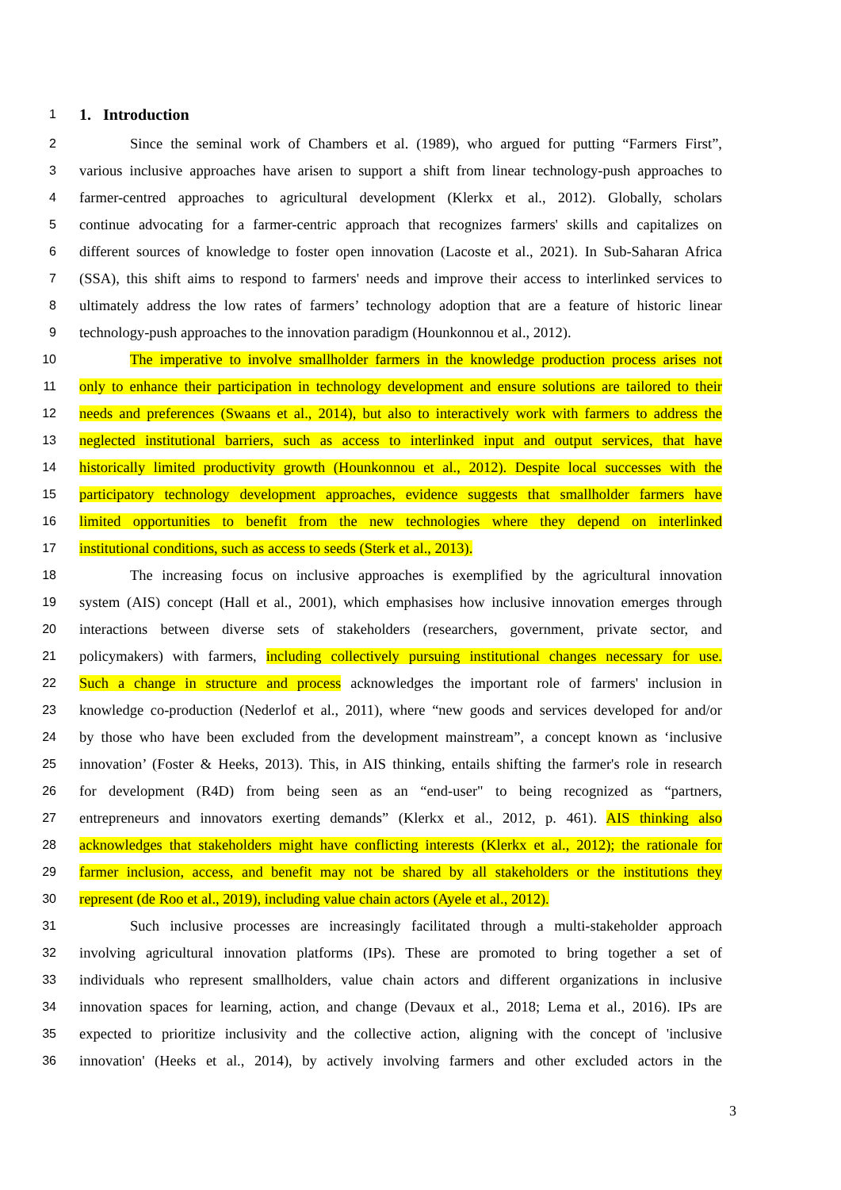1
1. Introduction
2 Since the seminal work of Chambers et al. (1989), who argued for putting “Farmers First”,
3 various inclusive approaches have arisen to support a shift from linear technology-push approaches to
4 farmer-centred approaches to agricultural development (Klerkx et al., 2012). Globally, scholars
5 continue advocating for a farmer-centric approach that recognizes farmers' skills and capitalizes on
6 different sources of knowledge to foster open innovation (Lacoste et al., 2021). In Sub-Saharan Africa
7 (SSA), this shift aims to respond to farmers' needs and improve their access to interlinked services to
8 ultimately address the low rates of farmers’ technology adoption that are a feature of historic linear
9 technology-push approaches to the innovation paradigm (Hounkonnou et al., 2012).
10 The imperative to involve smallholder farmers in the knowledge production process arises not
11 only to enhance their participation in technology development and ensure solutions are tailored to their
12 needs and preferences (Swaans et al., 2014), but also to interactively work with farmers to address the
13 neglected institutional barriers, such as access to interlinked input and output services, that have
14 historically limited productivity growth (Hounkonnou et al., 2012). Despite local successes with the
15 participatory technology development approaches, evidence suggests that smallholder farmers have
16 limited opportunities to benefit from the new technologies where they depend on interlinked
17 institutional conditions, such as access to seeds (Sterk et al., 2013).
18 The increasing focus on inclusive approaches is exemplified by the agricultural innovation
19 system (AIS) concept (Hall et al., 2001), which emphasises how inclusive innovation emerges through
20 interactions between diverse sets of stakeholders (researchers, government, private sector, and
21 policymakers) with farmers, including collectively pursuing institutional changes necessary for use.
22 Such a change in structure and process acknowledges the important role of farmers' inclusion in
23 knowledge co-production (Nederlof et al., 2011), where “new goods and services developed for and/or
24 by those who have been excluded from the development mainstream”, a concept known as ‘inclusive
25 innovation’ (Foster & Heeks, 2013). This, in AIS thinking, entails shifting the farmer's role in research
26 for development (R4D) from being seen as an “end-user" to being recognized as “partners,
27 entrepreneurs and innovators exerting demands” (Klerkx et al., 2012, p. 461). AIS thinking also
28 acknowledges that stakeholders might have conflicting interests (Klerkx et al., 2012); the rationale for
29 farmer inclusion, access, and benefit may not be shared by all stakeholders or the institutions they
30 represent (de Roo et al., 2019), including value chain actors (Ayele et al., 2012).
31 Such inclusive processes are increasingly facilitated through a multi-stakeholder approach
32 involving agricultural innovation platforms (IPs). These are promoted to bring together a set of
33 individuals who represent smallholders, value chain actors and different organizations in inclusive
34 innovation spaces for learning, action, and change (Devaux et al., 2018; Lema et al., 2016). IPs are
35 expected to prioritize inclusivity and the collective action, aligning with the concept of 'inclusive
36 innovation' (Heeks et al., 2014), by actively involving farmers and other excluded actors in the
3